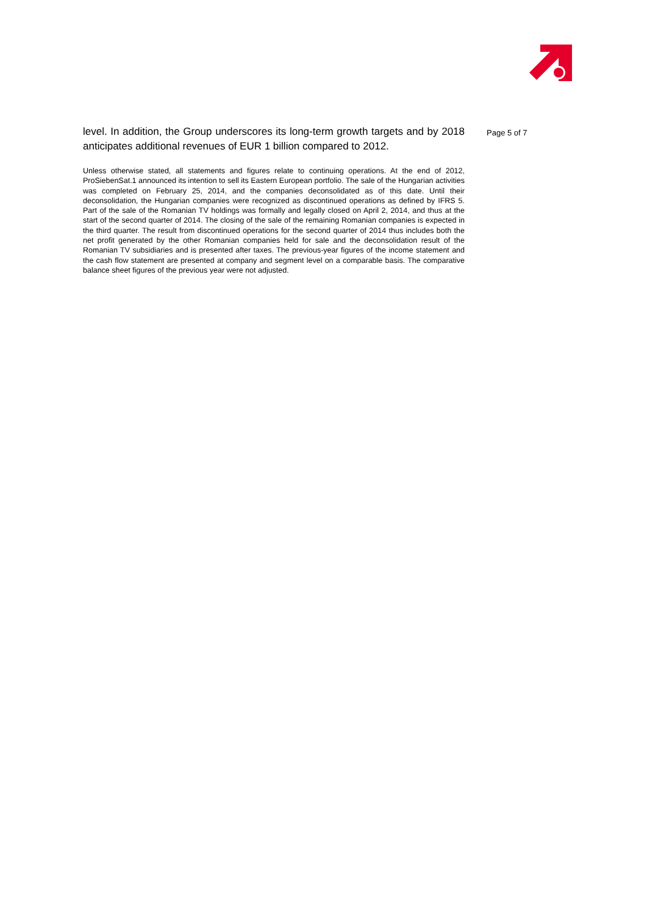level. In addition, the Group underscores its long-term growth targets and by 2018 anticipates additional revenues of EUR 1 billion compared to 2012.
Unless otherwise stated, all statements and figures relate to continuing operations. At the end of 2012, ProSiebenSat.1 announced its intention to sell its Eastern European portfolio. The sale of the Hungarian activities was completed on February 25, 2014, and the companies deconsolidated as of this date. Until their deconsolidation, the Hungarian companies were recognized as discontinued operations as defined by IFRS 5. Part of the sale of the Romanian TV holdings was formally and legally closed on April 2, 2014, and thus at the start of the second quarter of 2014. The closing of the sale of the remaining Romanian companies is expected in the third quarter. The result from discontinued operations for the second quarter of 2014 thus includes both the net profit generated by the other Romanian companies held for sale and the deconsolidation result of the Romanian TV subsidiaries and is presented after taxes. The previous-year figures of the income statement and the cash flow statement are presented at company and segment level on a comparable basis. The comparative balance sheet figures of the previous year were not adjusted.
Page 5 of 7